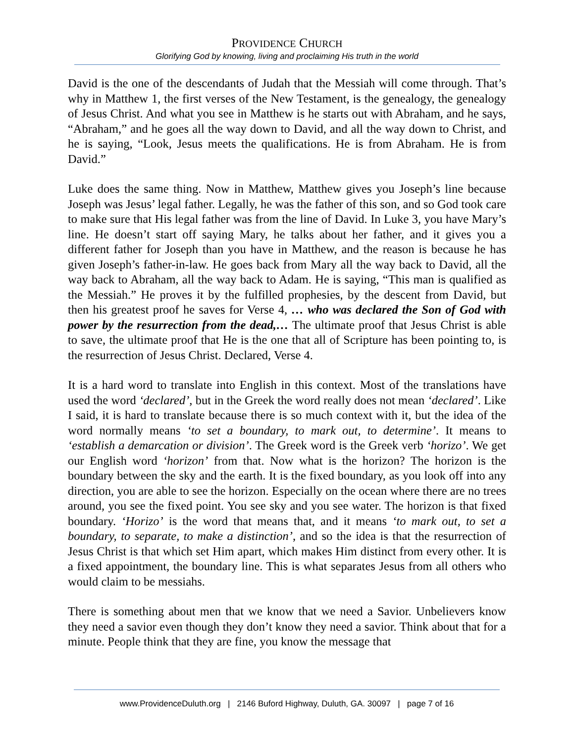PROVIDENCE CHURCH
Glorifying God by knowing, living and proclaiming His truth in the world
David is the one of the descendants of Judah that the Messiah will come through. That’s why in Matthew 1, the first verses of the New Testament, is the genealogy, the genealogy of Jesus Christ. And what you see in Matthew is he starts out with Abraham, and he says, “Abraham,” and he goes all the way down to David, and all the way down to Christ, and he is saying, “Look, Jesus meets the qualifications. He is from Abraham. He is from David.”
Luke does the same thing. Now in Matthew, Matthew gives you Joseph’s line because Joseph was Jesus’ legal father. Legally, he was the father of this son, and so God took care to make sure that His legal father was from the line of David. In Luke 3, you have Mary’s line. He doesn’t start off saying Mary, he talks about her father, and it gives you a different father for Joseph than you have in Matthew, and the reason is because he has given Joseph’s father-in-law. He goes back from Mary all the way back to David, all the way back to Abraham, all the way back to Adam. He is saying, “This man is qualified as the Messiah.” He proves it by the fulfilled prophesies, by the descent from David, but then his greatest proof he saves for Verse 4, … who was declared the Son of God with power by the resurrection from the dead,… The ultimate proof that Jesus Christ is able to save, the ultimate proof that He is the one that all of Scripture has been pointing to, is the resurrection of Jesus Christ. Declared, Verse 4.
It is a hard word to translate into English in this context. Most of the translations have used the word ‘declared’, but in the Greek the word really does not mean ‘declared’. Like I said, it is hard to translate because there is so much context with it, but the idea of the word normally means ‘to set a boundary, to mark out, to determine’. It means to ‘establish a demarcation or division’. The Greek word is the Greek verb ‘horizo’. We get our English word ‘horizon’ from that. Now what is the horizon? The horizon is the boundary between the sky and the earth. It is the fixed boundary, as you look off into any direction, you are able to see the horizon. Especially on the ocean where there are no trees around, you see the fixed point. You see sky and you see water. The horizon is that fixed boundary. ‘Horizo’ is the word that means that, and it means ‘to mark out, to set a boundary, to separate, to make a distinction’, and so the idea is that the resurrection of Jesus Christ is that which set Him apart, which makes Him distinct from every other. It is a fixed appointment, the boundary line. This is what separates Jesus from all others who would claim to be messiahs.
There is something about men that we know that we need a Savior. Unbelievers know they need a savior even though they don’t know they need a savior. Think about that for a minute. People think that they are fine, you know the message that
www.ProvidenceDuluth.org | 2146 Buford Highway, Duluth, GA. 30097 | page 7 of 16